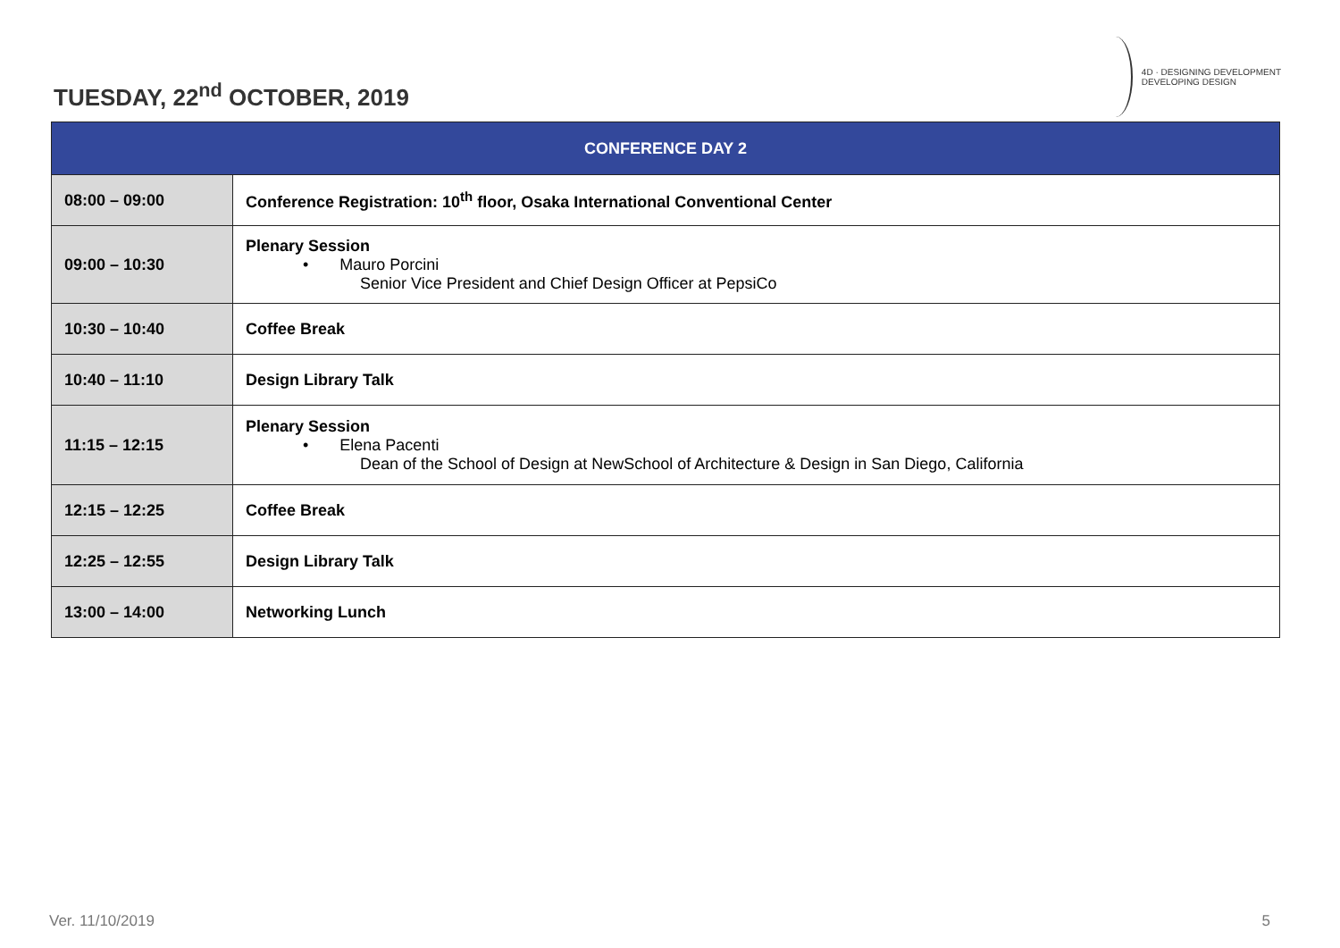TUESDAY, 22<sup>nd</sup> OCTOBER, 2019
4D · DESIGNING DEVELOPMENT
DEVELOPING DESIGN
| CONFERENCE DAY 2 | |
| --- | --- |
| 08:00 – 09:00 | Conference Registration: 10<sup>th</sup> floor, Osaka International Conventional Center |
| 09:00 – 10:30 | Plenary Session • Mauro Porcini Senior Vice President and Chief Design Officer at PepsiCo |
| 10:30 – 10:40 | Coffee Break |
| 10:40 – 11:10 | Design Library Talk |
| 11:15 – 12:15 | Plenary Session • Elena Pacenti Dean of the School of Design at NewSchool of Architecture & Design in San Diego, California |
| 12:15 – 12:25 | Coffee Break |
| 12:25 – 12:55 | Design Library Talk |
| 13:00 – 14:00 | Networking Lunch |
Ver. 11/10/2019 5